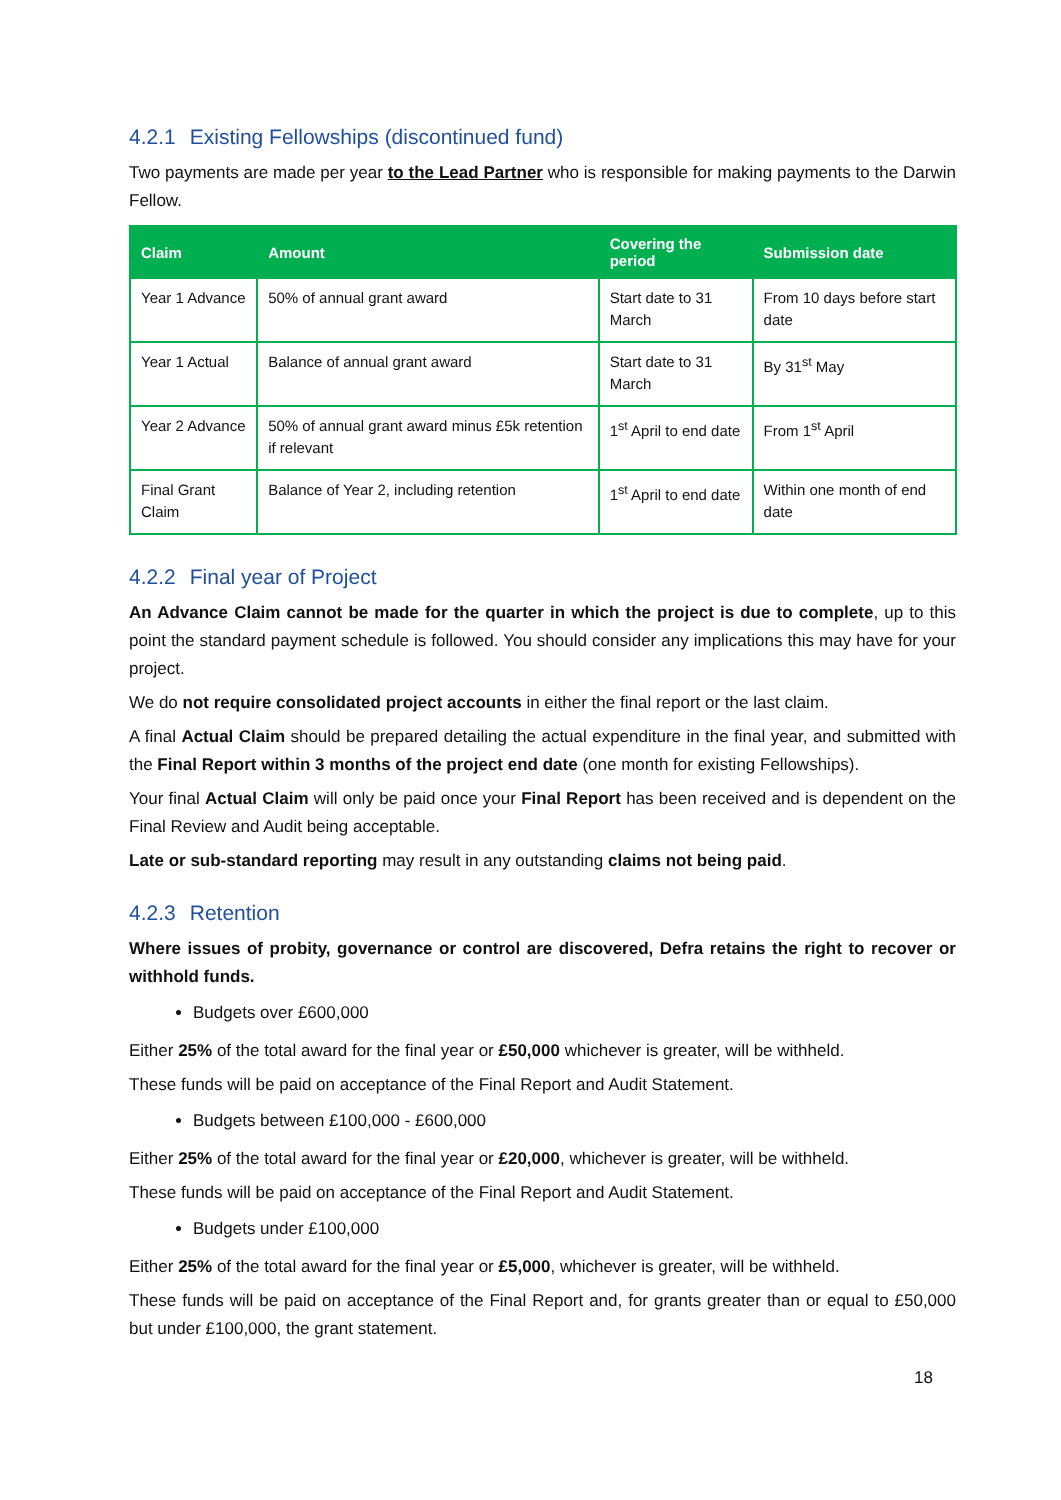4.2.1 Existing Fellowships (discontinued fund)
Two payments are made per year to the Lead Partner who is responsible for making payments to the Darwin Fellow.
| Claim | Amount | Covering the period | Submission date |
| --- | --- | --- | --- |
| Year 1 Advance | 50% of annual grant award | Start date to 31 March | From 10 days before start date |
| Year 1 Actual | Balance of annual grant award | Start date to 31 March | By 31<sup>st</sup> May |
| Year 2 Advance | 50% of annual grant award minus £5k retention if relevant | 1<sup>st</sup> April to end date | From 1<sup>st</sup> April |
| Final Grant Claim | Balance of Year 2, including retention | 1<sup>st</sup> April to end date | Within one month of end date |
4.2.2 Final year of Project
An Advance Claim cannot be made for the quarter in which the project is due to complete, up to this point the standard payment schedule is followed. You should consider any implications this may have for your project.
We do not require consolidated project accounts in either the final report or the last claim.
A final Actual Claim should be prepared detailing the actual expenditure in the final year, and submitted with the Final Report within 3 months of the project end date (one month for existing Fellowships).
Your final Actual Claim will only be paid once your Final Report has been received and is dependent on the Final Review and Audit being acceptable.
Late or sub-standard reporting may result in any outstanding claims not being paid.
4.2.3 Retention
Where issues of probity, governance or control are discovered, Defra retains the right to recover or withhold funds.
Budgets over £600,000
Either 25% of the total award for the final year or £50,000 whichever is greater, will be withheld.
These funds will be paid on acceptance of the Final Report and Audit Statement.
Budgets between £100,000 - £600,000
Either 25% of the total award for the final year or £20,000, whichever is greater, will be withheld.
These funds will be paid on acceptance of the Final Report and Audit Statement.
Budgets under £100,000
Either 25% of the total award for the final year or £5,000, whichever is greater, will be withheld.
These funds will be paid on acceptance of the Final Report and, for grants greater than or equal to £50,000 but under £100,000, the grant statement.
18